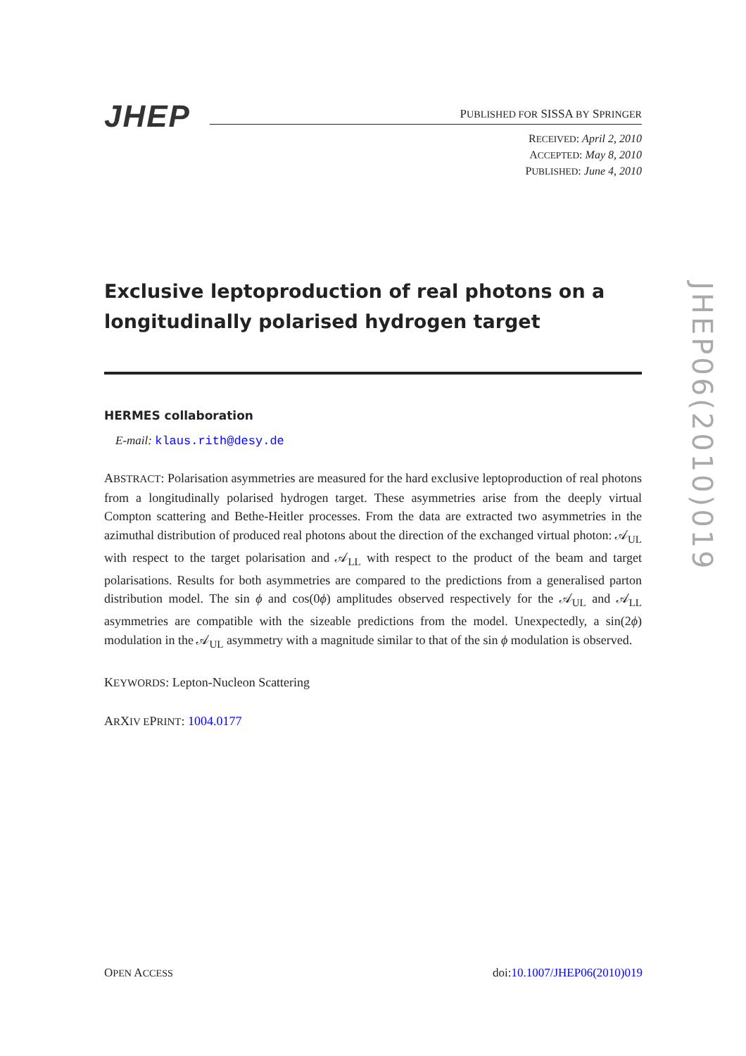JHEP
PUBLISHED FOR SISSA BY SPRINGER
RECEIVED: April 2, 2010
ACCEPTED: May 8, 2010
PUBLISHED: June 4, 2010
Exclusive leptoproduction of real photons on a longitudinally polarised hydrogen target
HERMES collaboration
E-mail: klaus.rith@desy.de
ABSTRACT: Polarisation asymmetries are measured for the hard exclusive leptoproduction of real photons from a longitudinally polarised hydrogen target. These asymmetries arise from the deeply virtual Compton scattering and Bethe-Heitler processes. From the data are extracted two asymmetries in the azimuthal distribution of produced real photons about the direction of the exchanged virtual photon: 𝒜<sub>UL</sub> with respect to the target polarisation and 𝒜<sub>LL</sub> with respect to the product of the beam and target polarisations. Results for both asymmetries are compared to the predictions from a generalised parton distribution model. The sin ϕ and cos(0ϕ) amplitudes observed respectively for the 𝒜<sub>UL</sub> and 𝒜<sub>LL</sub> asymmetries are compatible with the sizeable predictions from the model. Unexpectedly, a sin(2ϕ) modulation in the 𝒜<sub>UL</sub> asymmetry with a magnitude similar to that of the sin ϕ modulation is observed.
KEYWORDS: Lepton-Nucleon Scattering
ARXIV EPRINT: 1004.0177
JHEP06(2010)019
OPEN ACCESS doi:10.1007/JHEP06(2010)019